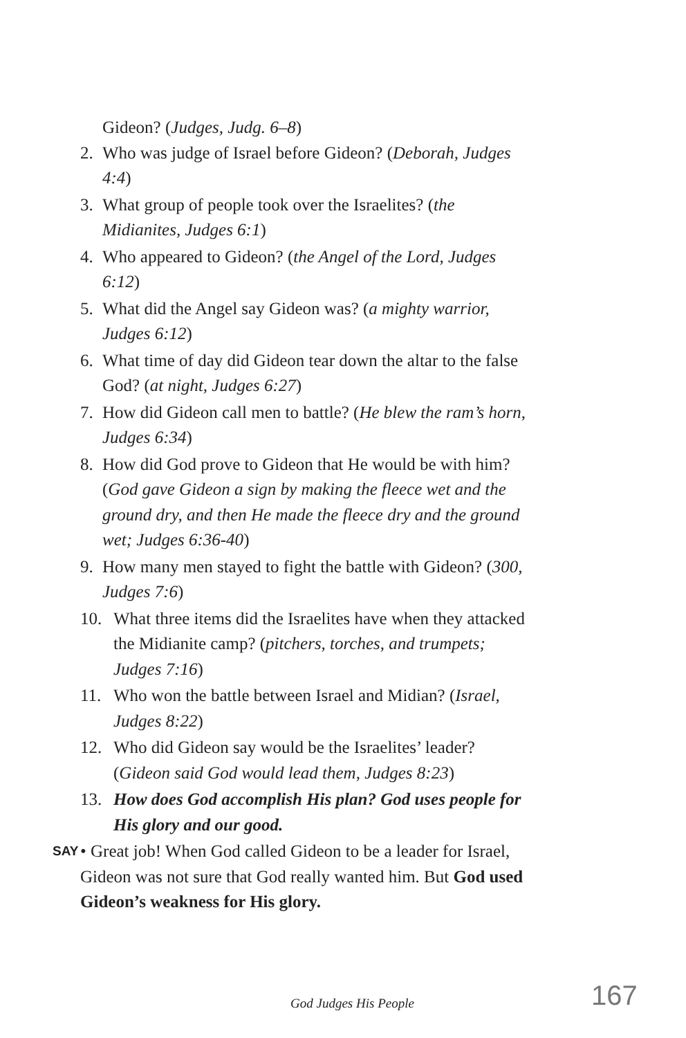Gideon? (Judges, Judg. 6–8)
2. Who was judge of Israel before Gideon? (Deborah, Judges 4:4)
3. What group of people took over the Israelites? (the Midianites, Judges 6:1)
4. Who appeared to Gideon? (the Angel of the Lord, Judges 6:12)
5. What did the Angel say Gideon was? (a mighty warrior, Judges 6:12)
6. What time of day did Gideon tear down the altar to the false God? (at night, Judges 6:27)
7. How did Gideon call men to battle? (He blew the ram’s horn, Judges 6:34)
8. How did God prove to Gideon that He would be with him? (God gave Gideon a sign by making the fleece wet and the ground dry, and then He made the fleece dry and the ground wet; Judges 6:36-40)
9. How many men stayed to fight the battle with Gideon? (300, Judges 7:6)
10. What three items did the Israelites have when they attacked the Midianite camp? (pitchers, torches, and trumpets; Judges 7:16)
11. Who won the battle between Israel and Midian? (Israel, Judges 8:22)
12. Who did Gideon say would be the Israelites’ leader? (Gideon said God would lead them, Judges 8:23)
13. How does God accomplish His plan? God uses people for His glory and our good.
SAY • Great job! When God called Gideon to be a leader for Israel, Gideon was not sure that God really wanted him. But God used Gideon’s weakness for His glory.
God Judges His People 167